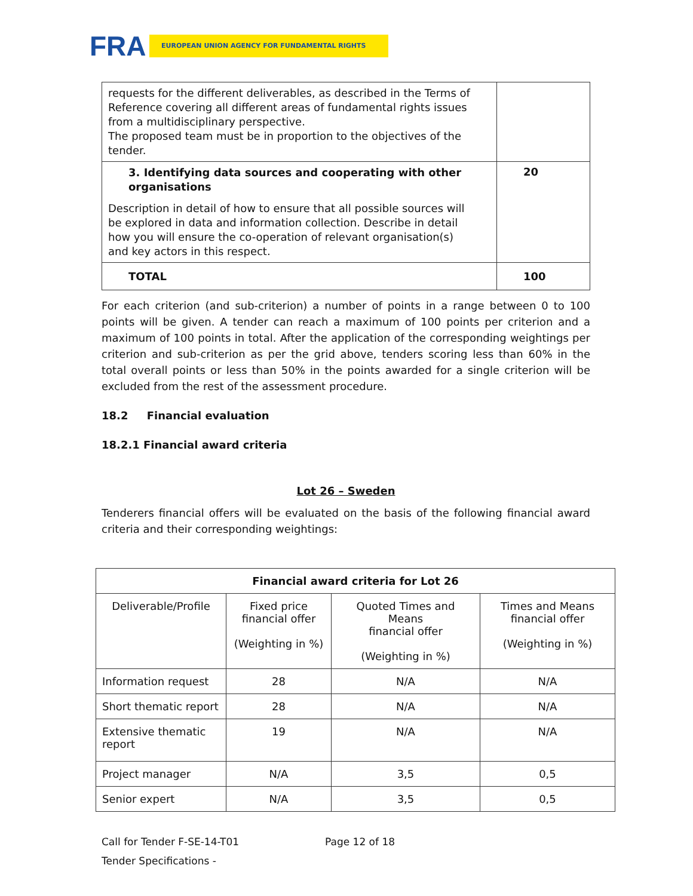FRA EUROPEAN UNION AGENCY FOR FUNDAMENTAL RIGHTS
| requests for the different deliverables, as described in the Terms of Reference covering all different areas of fundamental rights issues from a multidisciplinary perspective. The proposed team must be in proportion to the objectives of the tender. | |
| 3. Identifying data sources and cooperating with other organisations Description in detail of how to ensure that all possible sources will be explored in data and information collection. Describe in detail how you will ensure the co-operation of relevant organisation(s) and key actors in this respect. | 20 |
| TOTAL | 100 |
For each criterion (and sub-criterion) a number of points in a range between 0 to 100 points will be given. A tender can reach a maximum of 100 points per criterion and a maximum of 100 points in total. After the application of the corresponding weightings per criterion and sub-criterion as per the grid above, tenders scoring less than 60% in the total overall points or less than 50% in the points awarded for a single criterion will be excluded from the rest of the assessment procedure.
18.2 Financial evaluation
18.2.1 Financial award criteria
Lot 26 – Sweden
Tenderers financial offers will be evaluated on the basis of the following financial award criteria and their corresponding weightings:
| Financial award criteria for Lot 26 | | | |
| --- | --- | --- | --- |
| Deliverable/Profile | Fixed price financial offer (Weighting in %) | Quoted Times and Means financial offer (Weighting in %) | Times and Means financial offer (Weighting in %) |
| Information request | 28 | N/A | N/A |
| Short thematic report | 28 | N/A | N/A |
| Extensive thematic report | 19 | N/A | N/A |
| Project manager | N/A | 3,5 | 0,5 |
| Senior expert | N/A | 3,5 | 0,5 |
Call for Tender F-SE-14-T01 Page 12 of 18
Tender Specifications -